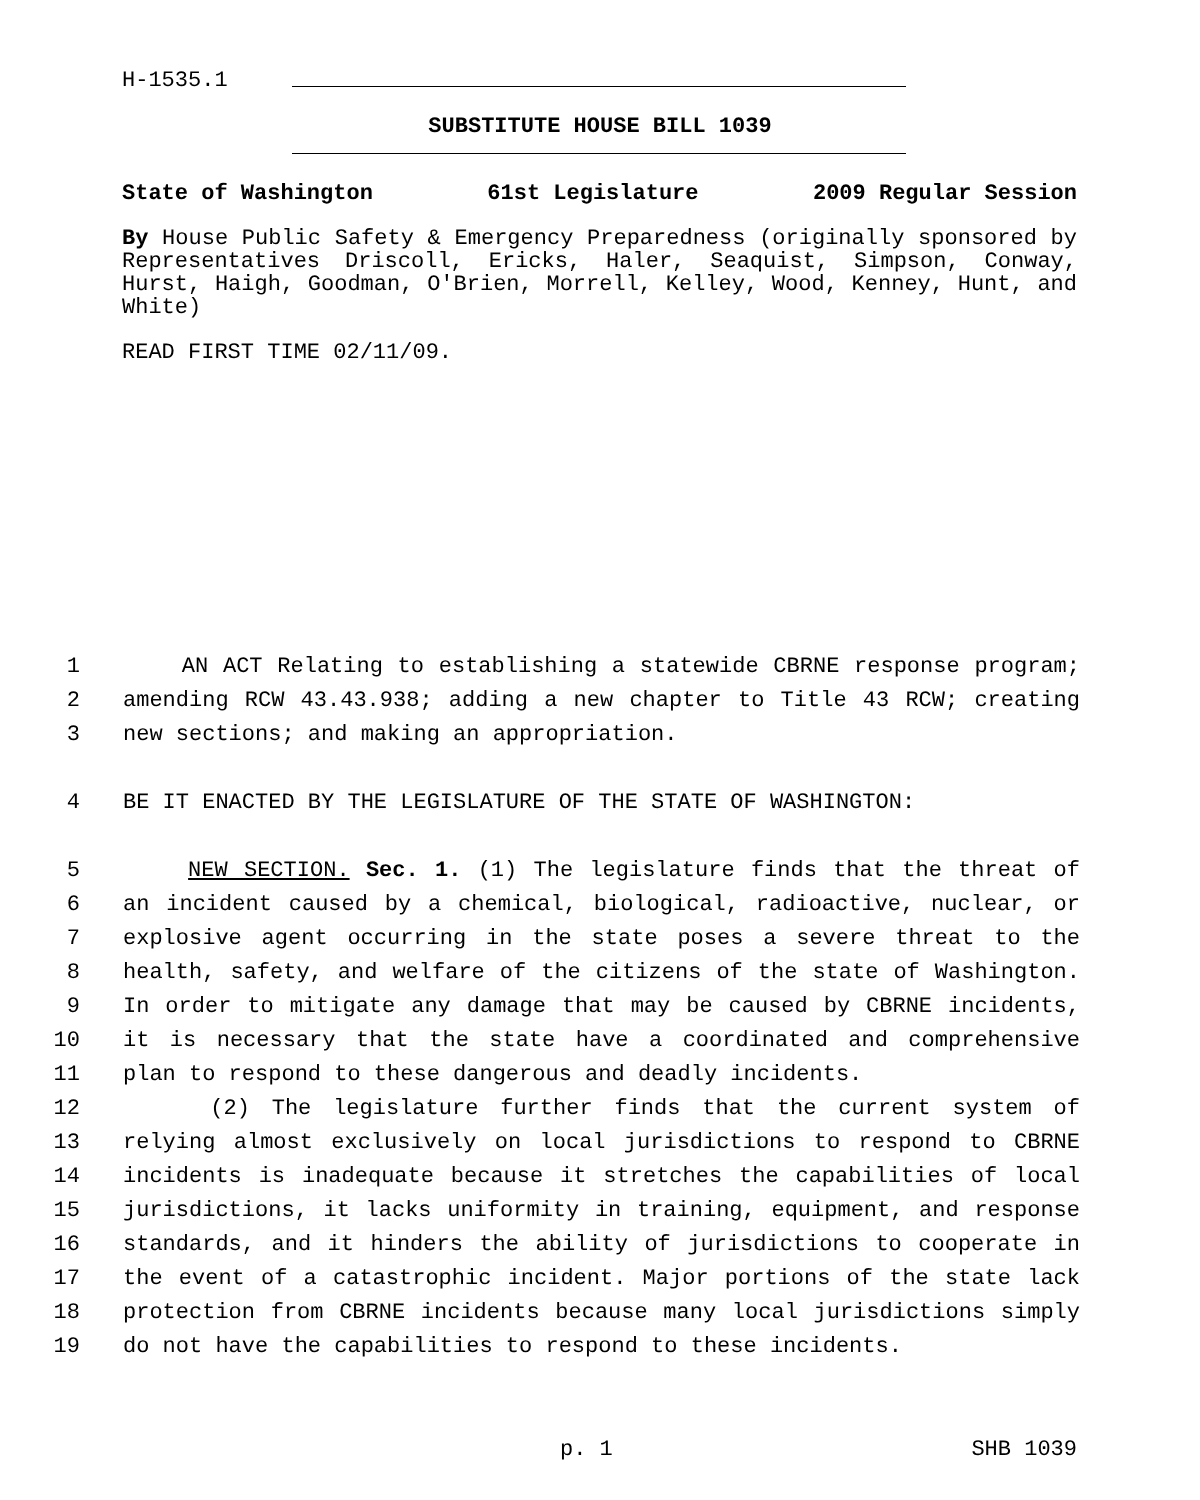H-1535.1
SUBSTITUTE HOUSE BILL 1039
State of Washington 61st Legislature 2009 Regular Session
By House Public Safety & Emergency Preparedness (originally sponsored by Representatives Driscoll, Ericks, Haler, Seaquist, Simpson, Conway, Hurst, Haigh, Goodman, O'Brien, Morrell, Kelley, Wood, Kenney, Hunt, and White)
READ FIRST TIME 02/11/09.
1 AN ACT Relating to establishing a statewide CBRNE response program;
2 amending RCW 43.43.938; adding a new chapter to Title 43 RCW; creating
3 new sections; and making an appropriation.
4 BE IT ENACTED BY THE LEGISLATURE OF THE STATE OF WASHINGTON:
5 NEW SECTION. Sec. 1. (1) The legislature finds that the threat of
6 an incident caused by a chemical, biological, radioactive, nuclear, or
7 explosive agent occurring in the state poses a severe threat to the
8 health, safety, and welfare of the citizens of the state of Washington.
9 In order to mitigate any damage that may be caused by CBRNE incidents,
10 it is necessary that the state have a coordinated and comprehensive
11 plan to respond to these dangerous and deadly incidents.
12 (2) The legislature further finds that the current system of
13 relying almost exclusively on local jurisdictions to respond to CBRNE
14 incidents is inadequate because it stretches the capabilities of local
15 jurisdictions, it lacks uniformity in training, equipment, and response
16 standards, and it hinders the ability of jurisdictions to cooperate in
17 the event of a catastrophic incident. Major portions of the state lack
18 protection from CBRNE incidents because many local jurisdictions simply
19 do not have the capabilities to respond to these incidents.
p. 1 SHB 1039